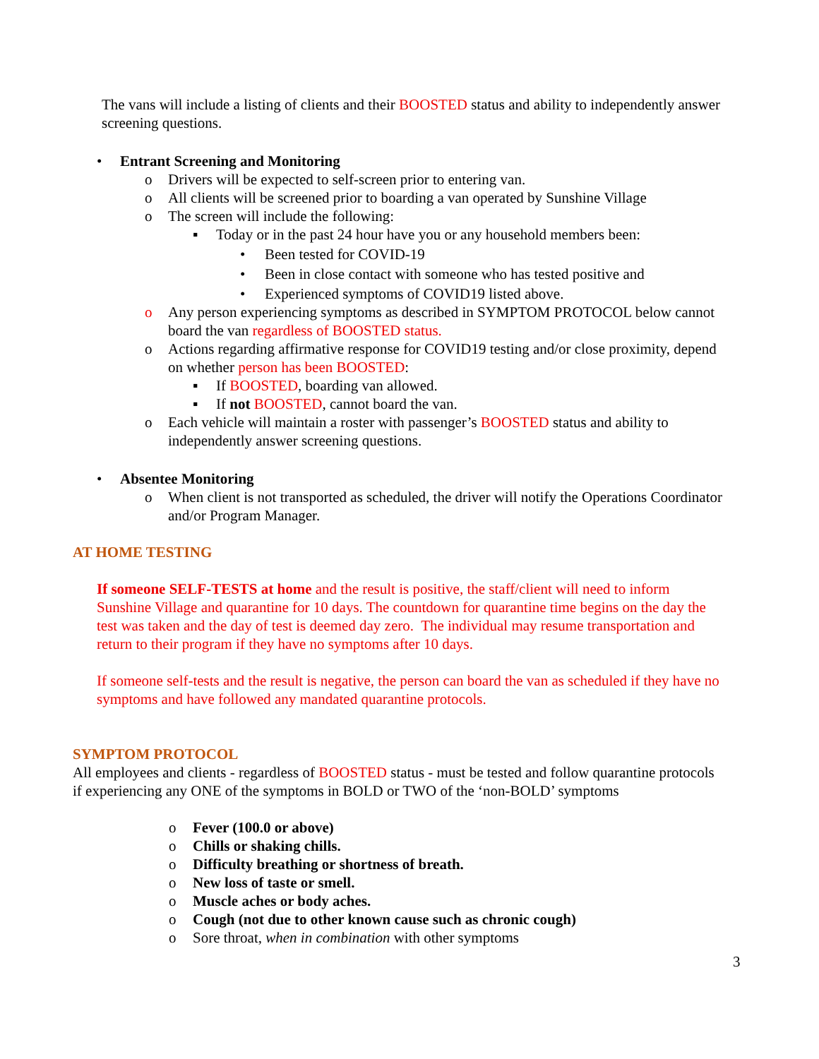The vans will include a listing of clients and their BOOSTED status and ability to independently answer screening questions.
• Entrant Screening and Monitoring
o Drivers will be expected to self-screen prior to entering van.
o All clients will be screened prior to boarding a van operated by Sunshine Village
o The screen will include the following:
▪ Today or in the past 24 hour have you or any household members been:
• Been tested for COVID-19
• Been in close contact with someone who has tested positive and
• Experienced symptoms of COVID19 listed above.
o Any person experiencing symptoms as described in SYMPTOM PROTOCOL below cannot board the van regardless of BOOSTED status.
o Actions regarding affirmative response for COVID19 testing and/or close proximity, depend on whether person has been BOOSTED:
▪ If BOOSTED, boarding van allowed.
▪ If not BOOSTED, cannot board the van.
o Each vehicle will maintain a roster with passenger’s BOOSTED status and ability to independently answer screening questions.
• Absentee Monitoring
o When client is not transported as scheduled, the driver will notify the Operations Coordinator and/or Program Manager.
AT HOME TESTING
If someone SELF-TESTS at home and the result is positive, the staff/client will need to inform Sunshine Village and quarantine for 10 days. The countdown for quarantine time begins on the day the test was taken and the day of test is deemed day zero. The individual may resume transportation and return to their program if they have no symptoms after 10 days.
If someone self-tests and the result is negative, the person can board the van as scheduled if they have no symptoms and have followed any mandated quarantine protocols.
SYMPTOM PROTOCOL
All employees and clients - regardless of BOOSTED status - must be tested and follow quarantine protocols if experiencing any ONE of the symptoms in BOLD or TWO of the ‘non-BOLD’ symptoms
o Fever (100.0 or above)
o Chills or shaking chills.
o Difficulty breathing or shortness of breath.
o New loss of taste or smell.
o Muscle aches or body aches.
o Cough (not due to other known cause such as chronic cough)
o Sore throat, when in combination with other symptoms
3